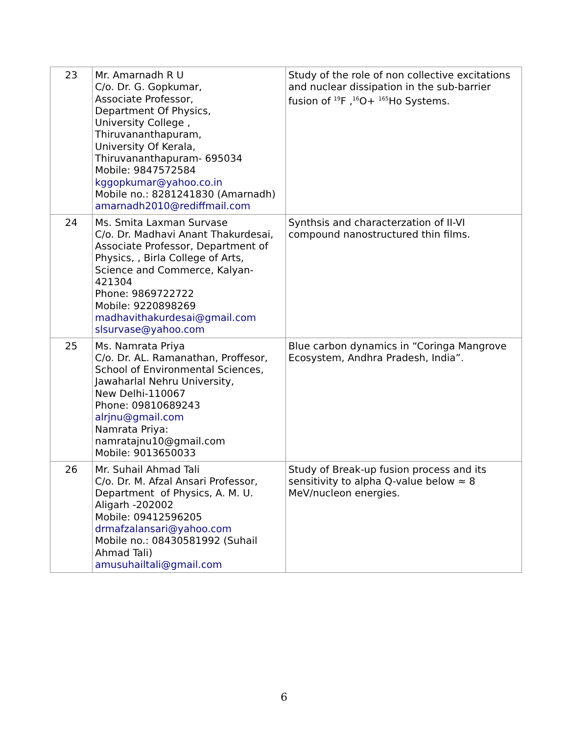| 23 | Mr. Amarnadh R U C/o. Dr. G. Gopkumar, Associate Professor, Department Of Physics, University College , Thiruvananthapuram, University Of Kerala, Thiruvananthapuram- 695034 Mobile: 9847572584 kggopkumar@yahoo.co.in Mobile no.: 8281241830 (Amarnadh) amarnadh2010@rediffmail.com | Study of the role of non collective excitations and nuclear dissipation in the sub-barrier fusion of <sup>19</sup>F ,<sup>16</sup>O+ <sup>165</sup>Ho Systems. |
| 24 | Ms. Smita Laxman Survase C/o. Dr. Madhavi Anant Thakurdesai, Associate Professor, Department of Physics, , Birla College of Arts, Science and Commerce, Kalyan-421304 Phone: 9869722722 Mobile: 9220898269 madhavithakurdesai@gmail.com slsurvase@yahoo.com | Synthsis and characterzation of II-VI compound nanostructured thin films. |
| 25 | Ms. Namrata Priya C/o. Dr. AL. Ramanathan, Proffesor, School of Environmental Sciences, Jawaharlal Nehru University, New Delhi-110067 Phone: 09810689243 alrjnu@gmail.com Namrata Priya: namratajnu10@gmail.com Mobile: 9013650033 | Blue carbon dynamics in “Coringa Mangrove Ecosystem, Andhra Pradesh, India”. |
| 26 | Mr. Suhail Ahmad Tali C/o. Dr. M. Afzal Ansari Professor, Department of Physics, A. M. U. Aligarh -202002 Mobile: 09412596205 drmafzalansari@yahoo.com Mobile no.: 08430581992 (Suhail Ahmad Tali) amusuhailtali@gmail.com | Study of Break-up fusion process and its sensitivity to alpha Q-value below ≈ 8 MeV/nucleon energies. |
6